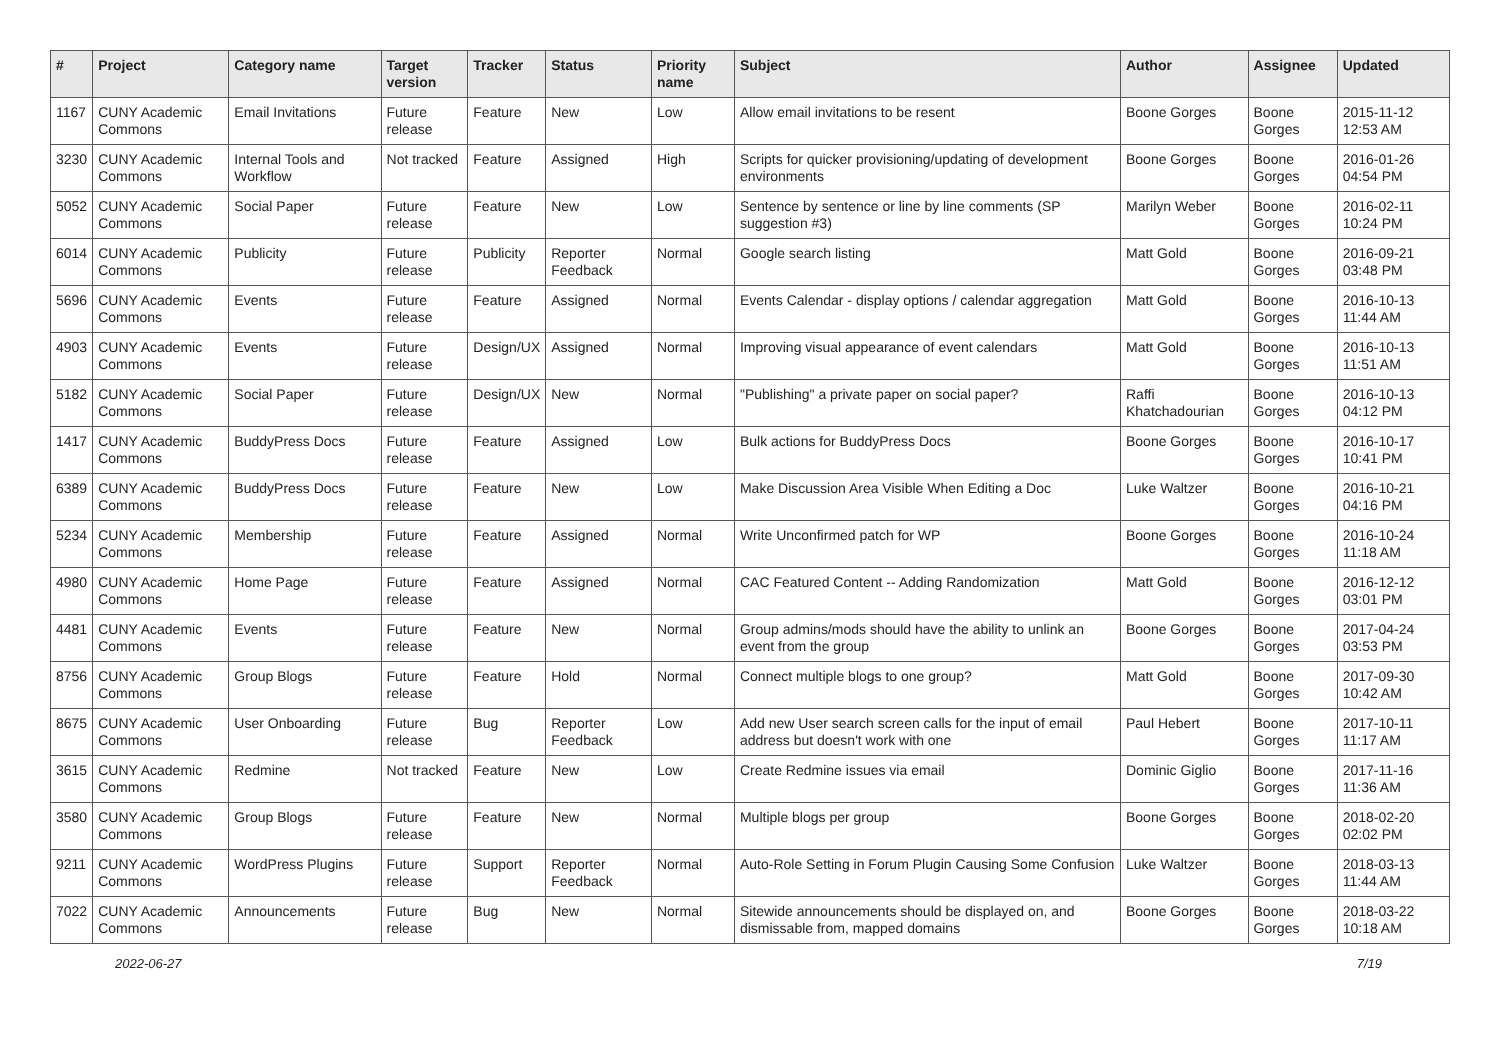| # | Project | Category name | Target version | Tracker | Status | Priority name | Subject | Author | Assignee | Updated |
| --- | --- | --- | --- | --- | --- | --- | --- | --- | --- | --- |
| 1167 | CUNY Academic Commons | Email Invitations | Future release | Feature | New | Low | Allow email invitations to be resent | Boone Gorges | Boone Gorges | 2015-11-12 12:53 AM |
| 3230 | CUNY Academic Commons | Internal Tools and Workflow | Not tracked | Feature | Assigned | High | Scripts for quicker provisioning/updating of development environments | Boone Gorges | Boone Gorges | 2016-01-26 04:54 PM |
| 5052 | CUNY Academic Commons | Social Paper | Future release | Feature | New | Low | Sentence by sentence or line by line comments (SP suggestion #3) | Marilyn Weber | Boone Gorges | 2016-02-11 10:24 PM |
| 6014 | CUNY Academic Commons | Publicity | Future release | Publicity | Reporter Feedback | Normal | Google search listing | Matt Gold | Boone Gorges | 2016-09-21 03:48 PM |
| 5696 | CUNY Academic Commons | Events | Future release | Feature | Assigned | Normal | Events Calendar - display options / calendar aggregation | Matt Gold | Boone Gorges | 2016-10-13 11:44 AM |
| 4903 | CUNY Academic Commons | Events | Future release | Design/UX | Assigned | Normal | Improving visual appearance of event calendars | Matt Gold | Boone Gorges | 2016-10-13 11:51 AM |
| 5182 | CUNY Academic Commons | Social Paper | Future release | Design/UX | New | Normal | "Publishing" a private paper on social paper? | Raffi Khatchadourian | Boone Gorges | 2016-10-13 04:12 PM |
| 1417 | CUNY Academic Commons | BuddyPress Docs | Future release | Feature | Assigned | Low | Bulk actions for BuddyPress Docs | Boone Gorges | Boone Gorges | 2016-10-17 10:41 PM |
| 6389 | CUNY Academic Commons | BuddyPress Docs | Future release | Feature | New | Low | Make Discussion Area Visible When Editing a Doc | Luke Waltzer | Boone Gorges | 2016-10-21 04:16 PM |
| 5234 | CUNY Academic Commons | Membership | Future release | Feature | Assigned | Normal | Write Unconfirmed patch for WP | Boone Gorges | Boone Gorges | 2016-10-24 11:18 AM |
| 4980 | CUNY Academic Commons | Home Page | Future release | Feature | Assigned | Normal | CAC Featured Content -- Adding Randomization | Matt Gold | Boone Gorges | 2016-12-12 03:01 PM |
| 4481 | CUNY Academic Commons | Events | Future release | Feature | New | Normal | Group admins/mods should have the ability to unlink an event from the group | Boone Gorges | Boone Gorges | 2017-04-24 03:53 PM |
| 8756 | CUNY Academic Commons | Group Blogs | Future release | Feature | Hold | Normal | Connect multiple blogs to one group? | Matt Gold | Boone Gorges | 2017-09-30 10:42 AM |
| 8675 | CUNY Academic Commons | User Onboarding | Future release | Bug | Reporter Feedback | Low | Add new User search screen calls for the input of email address but doesn't work with one | Paul Hebert | Boone Gorges | 2017-10-11 11:17 AM |
| 3615 | CUNY Academic Commons | Redmine | Not tracked | Feature | New | Low | Create Redmine issues via email | Dominic Giglio | Boone Gorges | 2017-11-16 11:36 AM |
| 3580 | CUNY Academic Commons | Group Blogs | Future release | Feature | New | Normal | Multiple blogs per group | Boone Gorges | Boone Gorges | 2018-02-20 02:02 PM |
| 9211 | CUNY Academic Commons | WordPress Plugins | Future release | Support | Reporter Feedback | Normal | Auto-Role Setting in Forum Plugin Causing Some Confusion | Luke Waltzer | Boone Gorges | 2018-03-13 11:44 AM |
| 7022 | CUNY Academic Commons | Announcements | Future release | Bug | New | Normal | Sitewide announcements should be displayed on, and dismissable from, mapped domains | Boone Gorges | Boone Gorges | 2018-03-22 10:18 AM |
2022-06-27 7/19